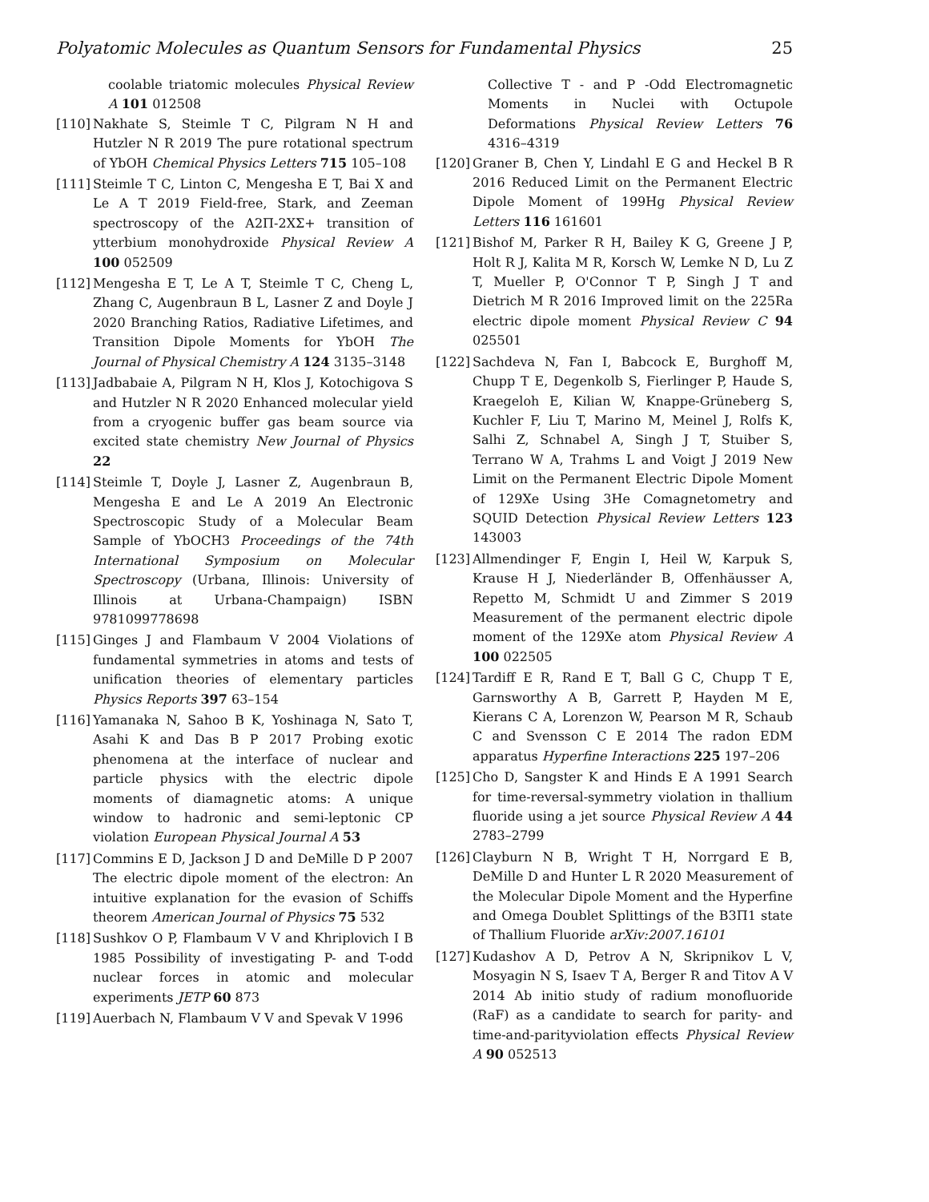Polyatomic Molecules as Quantum Sensors for Fundamental Physics 25
coolable triatomic molecules Physical Review A 101 012508
[110] Nakhate S, Steimle T C, Pilgram N H and Hutzler N R 2019 The pure rotational spectrum of YbOH Chemical Physics Letters 715 105–108
[111] Steimle T C, Linton C, Mengesha E T, Bai X and Le A T 2019 Field-free, Stark, and Zeeman spectroscopy of the A2Π-2XΣ+ transition of ytterbium monohydroxide Physical Review A 100 052509
[112] Mengesha E T, Le A T, Steimle T C, Cheng L, Zhang C, Augenbraun B L, Lasner Z and Doyle J 2020 Branching Ratios, Radiative Lifetimes, and Transition Dipole Moments for YbOH The Journal of Physical Chemistry A 124 3135–3148
[113] Jadbabaie A, Pilgram N H, Klos J, Kotochigova S and Hutzler N R 2020 Enhanced molecular yield from a cryogenic buffer gas beam source via excited state chemistry New Journal of Physics 22
[114] Steimle T, Doyle J, Lasner Z, Augenbraun B, Mengesha E and Le A 2019 An Electronic Spectroscopic Study of a Molecular Beam Sample of YbOCH3 Proceedings of the 74th International Symposium on Molecular Spectroscopy (Urbana, Illinois: University of Illinois at Urbana-Champaign) ISBN 9781099778698
[115] Ginges J and Flambaum V 2004 Violations of fundamental symmetries in atoms and tests of unification theories of elementary particles Physics Reports 397 63–154
[116] Yamanaka N, Sahoo B K, Yoshinaga N, Sato T, Asahi K and Das B P 2017 Probing exotic phenomena at the interface of nuclear and particle physics with the electric dipole moments of diamagnetic atoms: A unique window to hadronic and semi-leptonic CP violation European Physical Journal A 53
[117] Commins E D, Jackson J D and DeMille D P 2007 The electric dipole moment of the electron: An intuitive explanation for the evasion of Schiffs theorem American Journal of Physics 75 532
[118] Sushkov O P, Flambaum V V and Khriplovich I B 1985 Possibility of investigating P- and T-odd nuclear forces in atomic and molecular experiments JETP 60 873
[119] Auerbach N, Flambaum V V and Spevak V 1996
Collective T - and P -Odd Electromagnetic Moments in Nuclei with Octupole Deformations Physical Review Letters 76 4316–4319
[120] Graner B, Chen Y, Lindahl E G and Heckel B R 2016 Reduced Limit on the Permanent Electric Dipole Moment of 199Hg Physical Review Letters 116 161601
[121] Bishof M, Parker R H, Bailey K G, Greene J P, Holt R J, Kalita M R, Korsch W, Lemke N D, Lu Z T, Mueller P, O'Connor T P, Singh J T and Dietrich M R 2016 Improved limit on the 225Ra electric dipole moment Physical Review C 94 025501
[122] Sachdeva N, Fan I, Babcock E, Burghoff M, Chupp T E, Degenkolb S, Fierlinger P, Haude S, Kraegeloh E, Kilian W, Knappe-Grüneberg S, Kuchler F, Liu T, Marino M, Meinel J, Rolfs K, Salhi Z, Schnabel A, Singh J T, Stuiber S, Terrano W A, Trahms L and Voigt J 2019 New Limit on the Permanent Electric Dipole Moment of 129Xe Using 3He Comagnetometry and SQUID Detection Physical Review Letters 123 143003
[123] Allmendinger F, Engin I, Heil W, Karpuk S, Krause H J, Niederländer B, Offenhäusser A, Repetto M, Schmidt U and Zimmer S 2019 Measurement of the permanent electric dipole moment of the 129Xe atom Physical Review A 100 022505
[124] Tardiff E R, Rand E T, Ball G C, Chupp T E, Garnsworthy A B, Garrett P, Hayden M E, Kierans C A, Lorenzon W, Pearson M R, Schaub C and Svensson C E 2014 The radon EDM apparatus Hyperfine Interactions 225 197–206
[125] Cho D, Sangster K and Hinds E A 1991 Search for time-reversal-symmetry violation in thallium fluoride using a jet source Physical Review A 44 2783–2799
[126] Clayburn N B, Wright T H, Norrgard E B, DeMille D and Hunter L R 2020 Measurement of the Molecular Dipole Moment and the Hyperfine and Omega Doublet Splittings of the B3Π1 state of Thallium Fluoride arXiv:2007.16101
[127] Kudashov A D, Petrov A N, Skripnikov L V, Mosyagin N S, Isaev T A, Berger R and Titov A V 2014 Ab initio study of radium monofluoride (RaF) as a candidate to search for parity- and time-and-parityviolation effects Physical Review A 90 052513